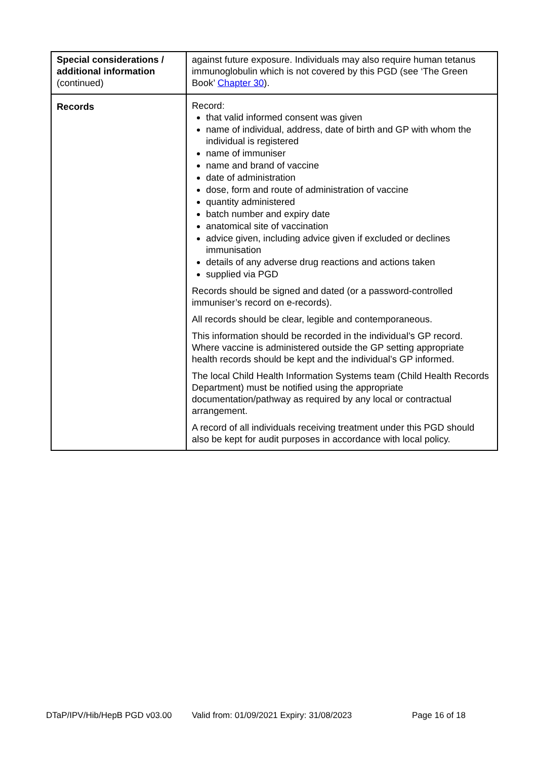| Special considerations / additional information (continued) | against future exposure. Individuals may also require human tetanus immunoglobulin which is not covered by this PGD (see ‘The Green Book’ Chapter 30 ). |
| Records | Record: that valid informed consent was given name of individual, address, date of birth and GP with whom the individual is registered name of immuniser name and brand of vaccine date of administration dose, form and route of administration of vaccine quantity administered batch number and expiry date anatomical site of vaccination advice given, including advice given if excluded or declines immunisation details of any adverse drug reactions and actions taken supplied via PGD Records should be signed and dated (or a password-controlled immuniser’s record on e-records). All records should be clear, legible and contemporaneous. This information should be recorded in the individual’s GP record. Where vaccine is administered outside the GP setting appropriate health records should be kept and the individual’s GP informed. The local Child Health Information Systems team (Child Health Records Department) must be notified using the appropriate documentation/pathway as required by any local or contractual arrangement. A record of all individuals receiving treatment under this PGD should also be kept for audit purposes in accordance with local policy. |
DTaP/IPV/Hib/HepB PGD v03.00 Valid from: 01/09/2021 Expiry: 31/08/2023 Page 16 of 18